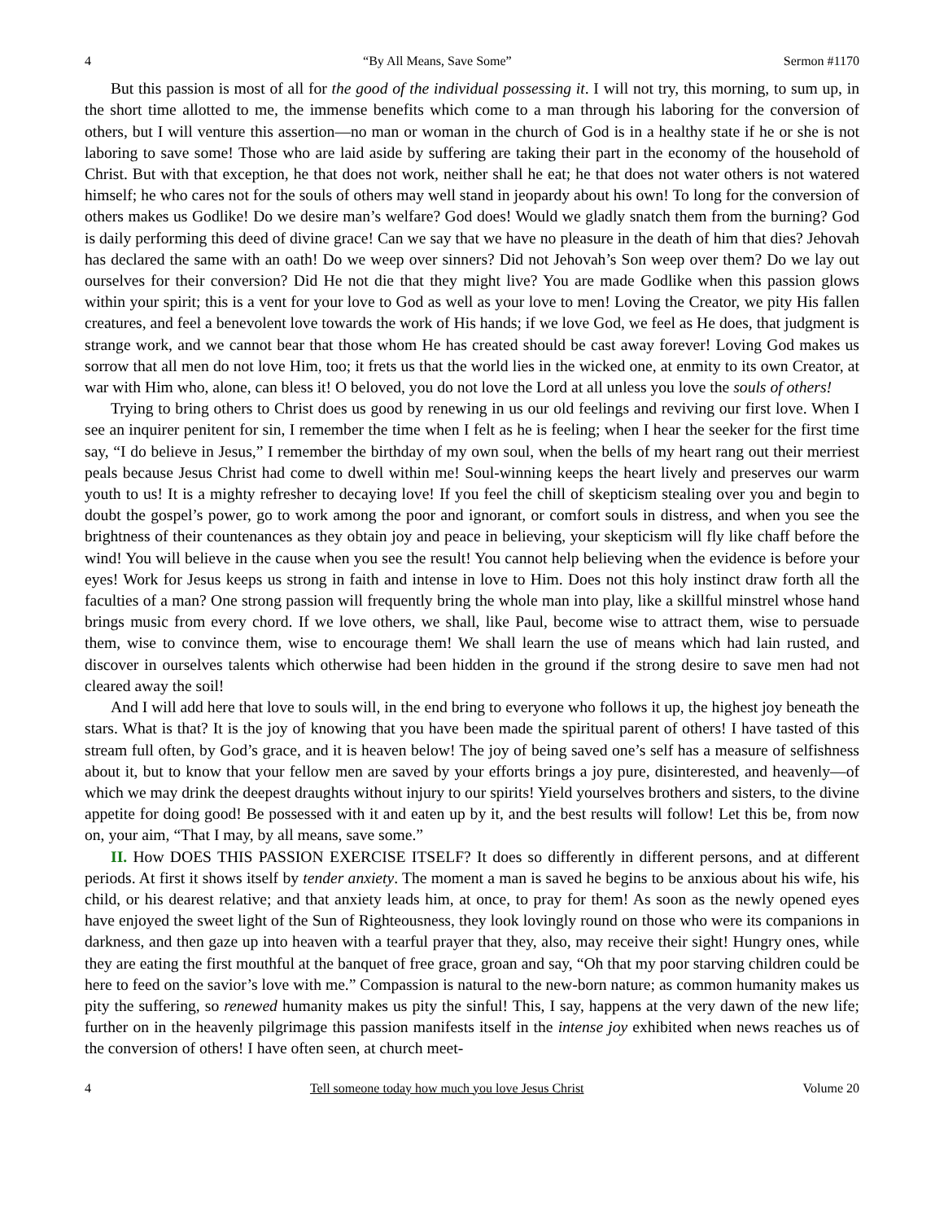4 “By All Means, Save Some” Sermon #1170
But this passion is most of all for the good of the individual possessing it. I will not try, this morning, to sum up, in the short time allotted to me, the immense benefits which come to a man through his laboring for the conversion of others, but I will venture this assertion—no man or woman in the church of God is in a healthy state if he or she is not laboring to save some! Those who are laid aside by suffering are taking their part in the economy of the household of Christ. But with that exception, he that does not work, neither shall he eat; he that does not water others is not watered himself; he who cares not for the souls of others may well stand in jeopardy about his own! To long for the conversion of others makes us Godlike! Do we desire man’s welfare? God does! Would we gladly snatch them from the burning? God is daily performing this deed of divine grace! Can we say that we have no pleasure in the death of him that dies? Jehovah has declared the same with an oath! Do we weep over sinners? Did not Jehovah’s Son weep over them? Do we lay out ourselves for their conversion? Did He not die that they might live? You are made Godlike when this passion glows within your spirit; this is a vent for your love to God as well as your love to men! Loving the Creator, we pity His fallen creatures, and feel a benevolent love towards the work of His hands; if we love God, we feel as He does, that judgment is strange work, and we cannot bear that those whom He has created should be cast away forever! Loving God makes us sorrow that all men do not love Him, too; it frets us that the world lies in the wicked one, at enmity to its own Creator, at war with Him who, alone, can bless it! O beloved, you do not love the Lord at all unless you love the souls of others!
Trying to bring others to Christ does us good by renewing in us our old feelings and reviving our first love. When I see an inquirer penitent for sin, I remember the time when I felt as he is feeling; when I hear the seeker for the first time say, “I do believe in Jesus,” I remember the birthday of my own soul, when the bells of my heart rang out their merriest peals because Jesus Christ had come to dwell within me! Soul-winning keeps the heart lively and preserves our warm youth to us! It is a mighty refresher to decaying love! If you feel the chill of skepticism stealing over you and begin to doubt the gospel’s power, go to work among the poor and ignorant, or comfort souls in distress, and when you see the brightness of their countenances as they obtain joy and peace in believing, your skepticism will fly like chaff before the wind! You will believe in the cause when you see the result! You cannot help believing when the evidence is before your eyes! Work for Jesus keeps us strong in faith and intense in love to Him. Does not this holy instinct draw forth all the faculties of a man? One strong passion will frequently bring the whole man into play, like a skillful minstrel whose hand brings music from every chord. If we love others, we shall, like Paul, become wise to attract them, wise to persuade them, wise to convince them, wise to encourage them! We shall learn the use of means which had lain rusted, and discover in ourselves talents which otherwise had been hidden in the ground if the strong desire to save men had not cleared away the soil!
And I will add here that love to souls will, in the end bring to everyone who follows it up, the highest joy beneath the stars. What is that? It is the joy of knowing that you have been made the spiritual parent of others! I have tasted of this stream full often, by God’s grace, and it is heaven below! The joy of being saved one’s self has a measure of selfishness about it, but to know that your fellow men are saved by your efforts brings a joy pure, disinterested, and heavenly—of which we may drink the deepest draughts without injury to our spirits! Yield yourselves brothers and sisters, to the divine appetite for doing good! Be possessed with it and eaten up by it, and the best results will follow! Let this be, from now on, your aim, “That I may, by all means, save some.”
II. How DOES THIS PASSION EXERCISE ITSELF? It does so differently in different persons, and at different periods. At first it shows itself by tender anxiety. The moment a man is saved he begins to be anxious about his wife, his child, or his dearest relative; and that anxiety leads him, at once, to pray for them! As soon as the newly opened eyes have enjoyed the sweet light of the Sun of Righteousness, they look lovingly round on those who were its companions in darkness, and then gaze up into heaven with a tearful prayer that they, also, may receive their sight! Hungry ones, while they are eating the first mouthful at the banquet of free grace, groan and say, “Oh that my poor starving children could be here to feed on the savior’s love with me.” Compassion is natural to the new-born nature; as common humanity makes us pity the suffering, so renewed humanity makes us pity the sinful! This, I say, happens at the very dawn of the new life; further on in the heavenly pilgrimage this passion manifests itself in the intense joy exhibited when news reaches us of the conversion of others! I have often seen, at church meet-
4 Tell someone today how much you love Jesus Christ Volume 20